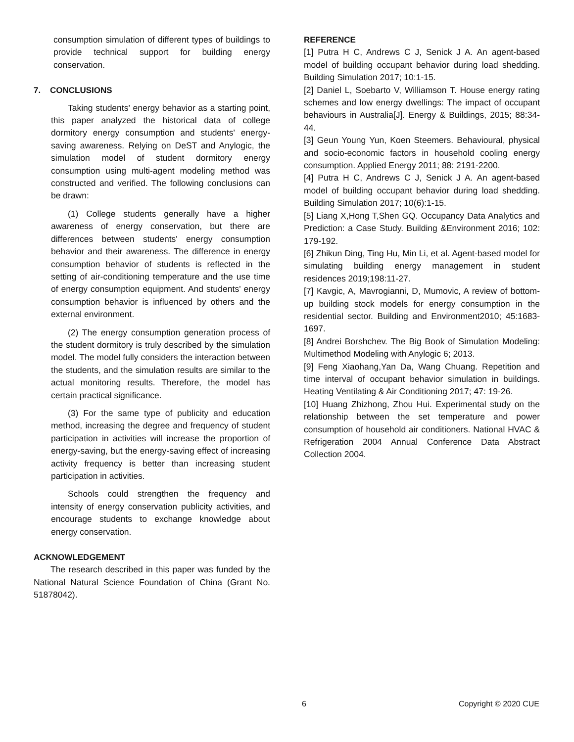consumption simulation of different types of buildings to provide technical support for building energy conservation.
7. CONCLUSIONS
Taking students' energy behavior as a starting point, this paper analyzed the historical data of college dormitory energy consumption and students' energy-saving awareness. Relying on DeST and Anylogic, the simulation model of student dormitory energy consumption using multi-agent modeling method was constructed and verified. The following conclusions can be drawn:
(1) College students generally have a higher awareness of energy conservation, but there are differences between students' energy consumption behavior and their awareness. The difference in energy consumption behavior of students is reflected in the setting of air-conditioning temperature and the use time of energy consumption equipment. And students' energy consumption behavior is influenced by others and the external environment.
(2) The energy consumption generation process of the student dormitory is truly described by the simulation model. The model fully considers the interaction between the students, and the simulation results are similar to the actual monitoring results. Therefore, the model has certain practical significance.
(3) For the same type of publicity and education method, increasing the degree and frequency of student participation in activities will increase the proportion of energy-saving, but the energy-saving effect of increasing activity frequency is better than increasing student participation in activities.
Schools could strengthen the frequency and intensity of energy conservation publicity activities, and encourage students to exchange knowledge about energy conservation.
ACKNOWLEDGEMENT
The research described in this paper was funded by the National Natural Science Foundation of China (Grant No. 51878042).
REFERENCE
[1] Putra H C, Andrews C J, Senick J A. An agent-based model of building occupant behavior during load shedding. Building Simulation 2017; 10:1-15.
[2] Daniel L, Soebarto V, Williamson T. House energy rating schemes and low energy dwellings: The impact of occupant behaviours in Australia[J]. Energy & Buildings, 2015; 88:34-44.
[3] Geun Young Yun, Koen Steemers. Behavioural, physical and socio-economic factors in household cooling energy consumption. Applied Energy 2011; 88: 2191-2200.
[4] Putra H C, Andrews C J, Senick J A. An agent-based model of building occupant behavior during load shedding. Building Simulation 2017; 10(6):1-15.
[5] Liang X,Hong T,Shen GQ. Occupancy Data Analytics and Prediction: a Case Study. Building &Environment 2016; 102: 179-192.
[6] Zhikun Ding, Ting Hu, Min Li, et al. Agent-based model for simulating building energy management in student residences 2019;198:11-27.
[7] Kavgic, A, Mavrogianni, D, Mumovic, A review of bottom-up building stock models for energy consumption in the residential sector. Building and Environment2010; 45:1683-1697.
[8] Andrei Borshchev. The Big Book of Simulation Modeling: Multimethod Modeling with Anylogic 6; 2013.
[9] Feng Xiaohang,Yan Da, Wang Chuang. Repetition and time interval of occupant behavior simulation in buildings. Heating Ventilating & Air Conditioning 2017; 47: 19-26.
[10] Huang Zhizhong, Zhou Hui. Experimental study on the relationship between the set temperature and power consumption of household air conditioners. National HVAC & Refrigeration 2004 Annual Conference Data Abstract Collection 2004.
6 Copyright © 2020 CUE